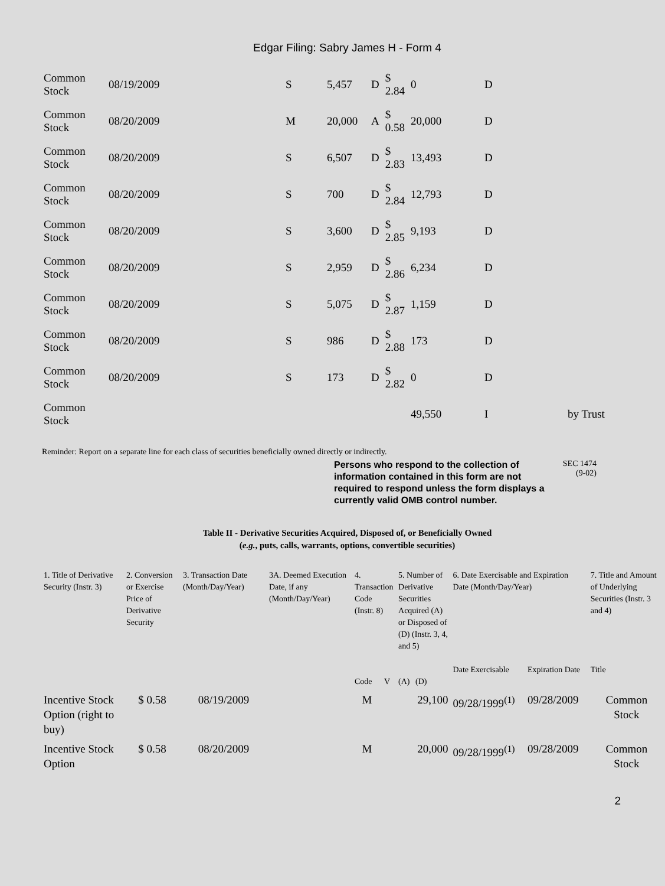Edgar Filing: Sabry James H - Form 4
| Common Stock | 08/19/2009 | S | 5,457 | D | $ 2.84 | 0 | D | |
| Common Stock | 08/20/2009 | M | 20,000 | A | $ 0.58 | 20,000 | D | |
| Common Stock | 08/20/2009 | S | 6,507 | D | $ 2.83 | 13,493 | D | |
| Common Stock | 08/20/2009 | S | 700 | D | $ 2.84 | 12,793 | D | |
| Common Stock | 08/20/2009 | S | 3,600 | D | $ 2.85 | 9,193 | D | |
| Common Stock | 08/20/2009 | S | 2,959 | D | $ 2.86 | 6,234 | D | |
| Common Stock | 08/20/2009 | S | 5,075 | D | $ 2.87 | 1,159 | D | |
| Common Stock | 08/20/2009 | S | 986 | D | $ 2.88 | 173 | D | |
| Common Stock | 08/20/2009 | S | 173 | D | $ 2.82 | 0 | D | |
| Common Stock | | | | | | 49,550 | I | by Trust |
Reminder: Report on a separate line for each class of securities beneficially owned directly or indirectly.
Persons who respond to the collection of information contained in this form are not required to respond unless the form displays a currently valid OMB control number. SEC 1474
(9-02)
Table II - Derivative Securities Acquired, Disposed of, or Beneficially Owned
(e.g., puts, calls, warrants, options, convertible securities)
| 1. Title of Derivative Security (Instr. 3) | 2. Conversion or Exercise Price of Derivative Security | 3. Transaction Date (Month/Day/Year) | 3A. Deemed Execution Date, if any (Month/Day/Year) | 4. Transaction Code (Instr. 8) | | 5. Number of Derivative Securities Acquired (A) or Disposed of (D) (Instr. 3, 4, and 5) | | 6. Date Exercisable and Expiration Date (Month/Day/Year) | | 7. Title and Amount of Underlying Securities (Instr. 3 and 4) |
| | | | | Code | V | (A) | (D) | Date Exercisable | Expiration Date | Title |
| Incentive Stock Option (right to buy) | $ 0.58 | 08/19/2009 | | M | | | 29,100 | 09/28/1999<sup>(1)</sup> | 09/28/2009 | Common Stock |
| Incentive Stock Option | $ 0.58 | 08/20/2009 | | M | | | 20,000 | 09/28/1999<sup>(1)</sup> | 09/28/2009 | Common Stock |
2